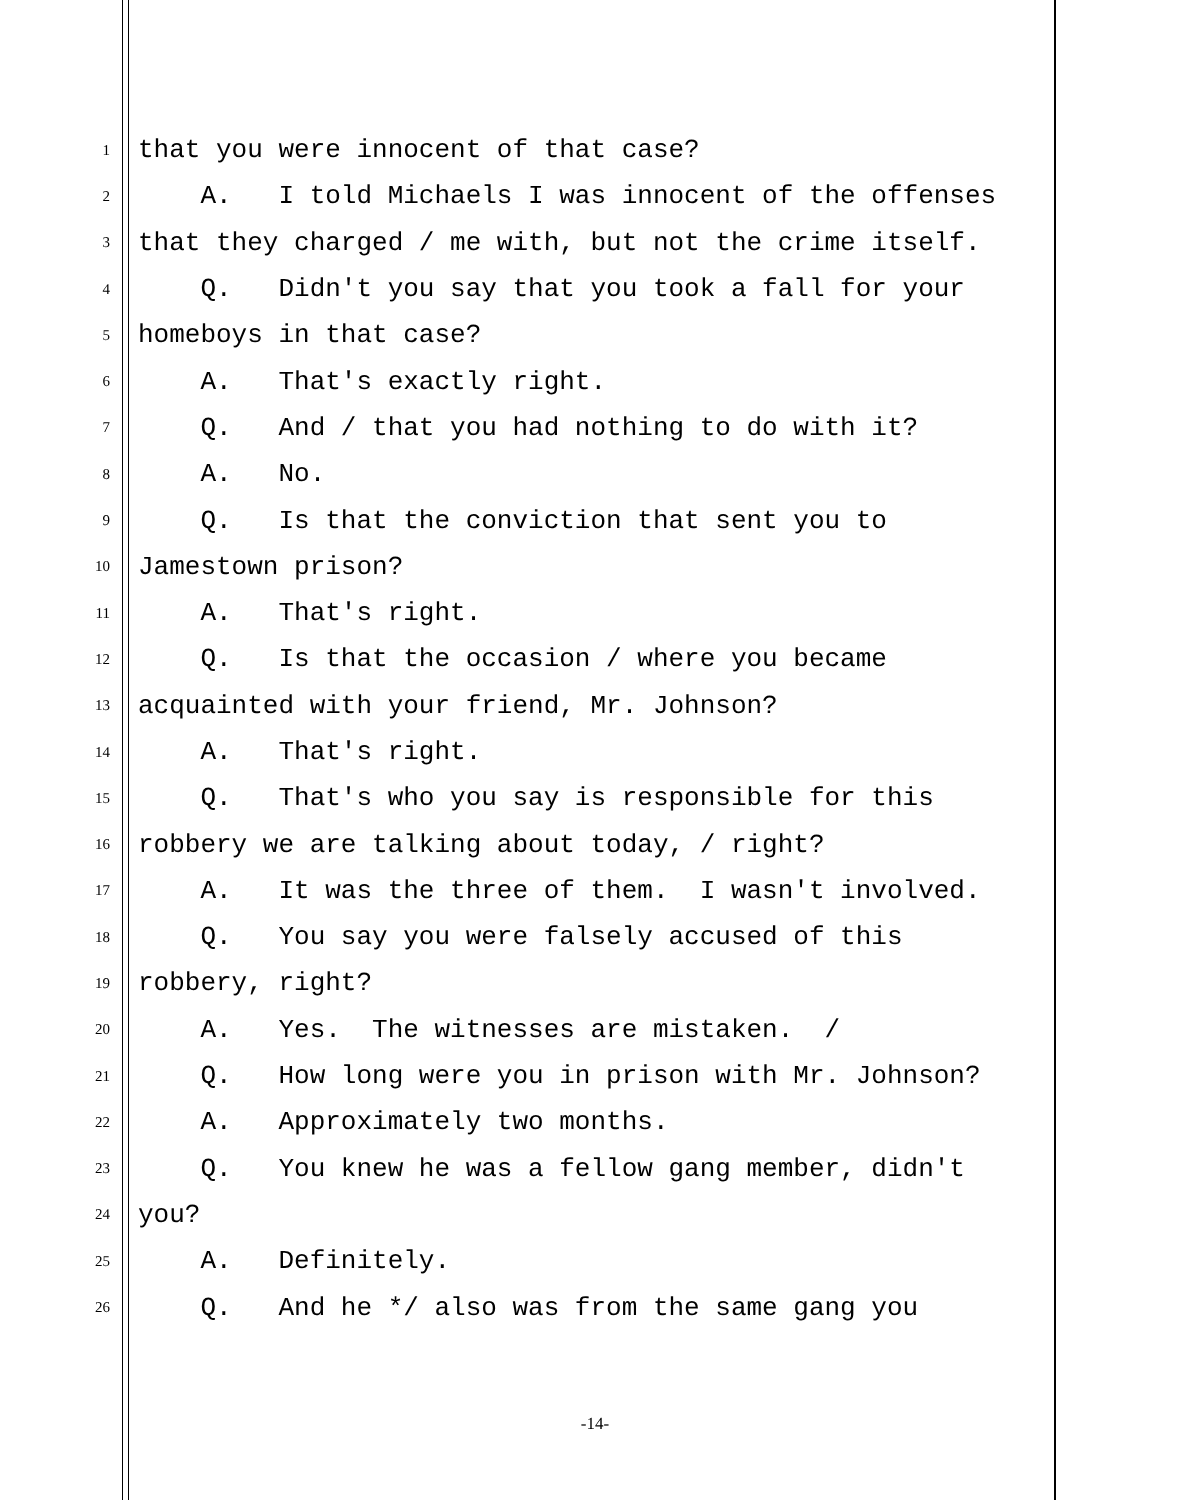1 that you were innocent of that case?
2 A. I told Michaels I was innocent of the offenses
3 that they charged / me with, but not the crime itself.
4 Q. Didn't you say that you took a fall for your
5 homeboys in that case?
6 A. That's exactly right.
7 Q. And / that you had nothing to do with it?
8 A. No.
9 Q. Is that the conviction that sent you to
10 Jamestown prison?
11 A. That's right.
12 Q. Is that the occasion / where you became
13 acquainted with your friend, Mr. Johnson?
14 A. That's right.
15 Q. That's who you say is responsible for this
16 robbery we are talking about today, / right?
17 A. It was the three of them. I wasn't involved.
18 Q. You say you were falsely accused of this
19 robbery, right?
20 A. Yes. The witnesses are mistaken. /
21 Q. How long were you in prison with Mr. Johnson?
22 A. Approximately two months.
23 Q. You knew he was a fellow gang member, didn't
24 you?
25 A. Definitely.
26 Q. And he */ also was from the same gang you
-14-